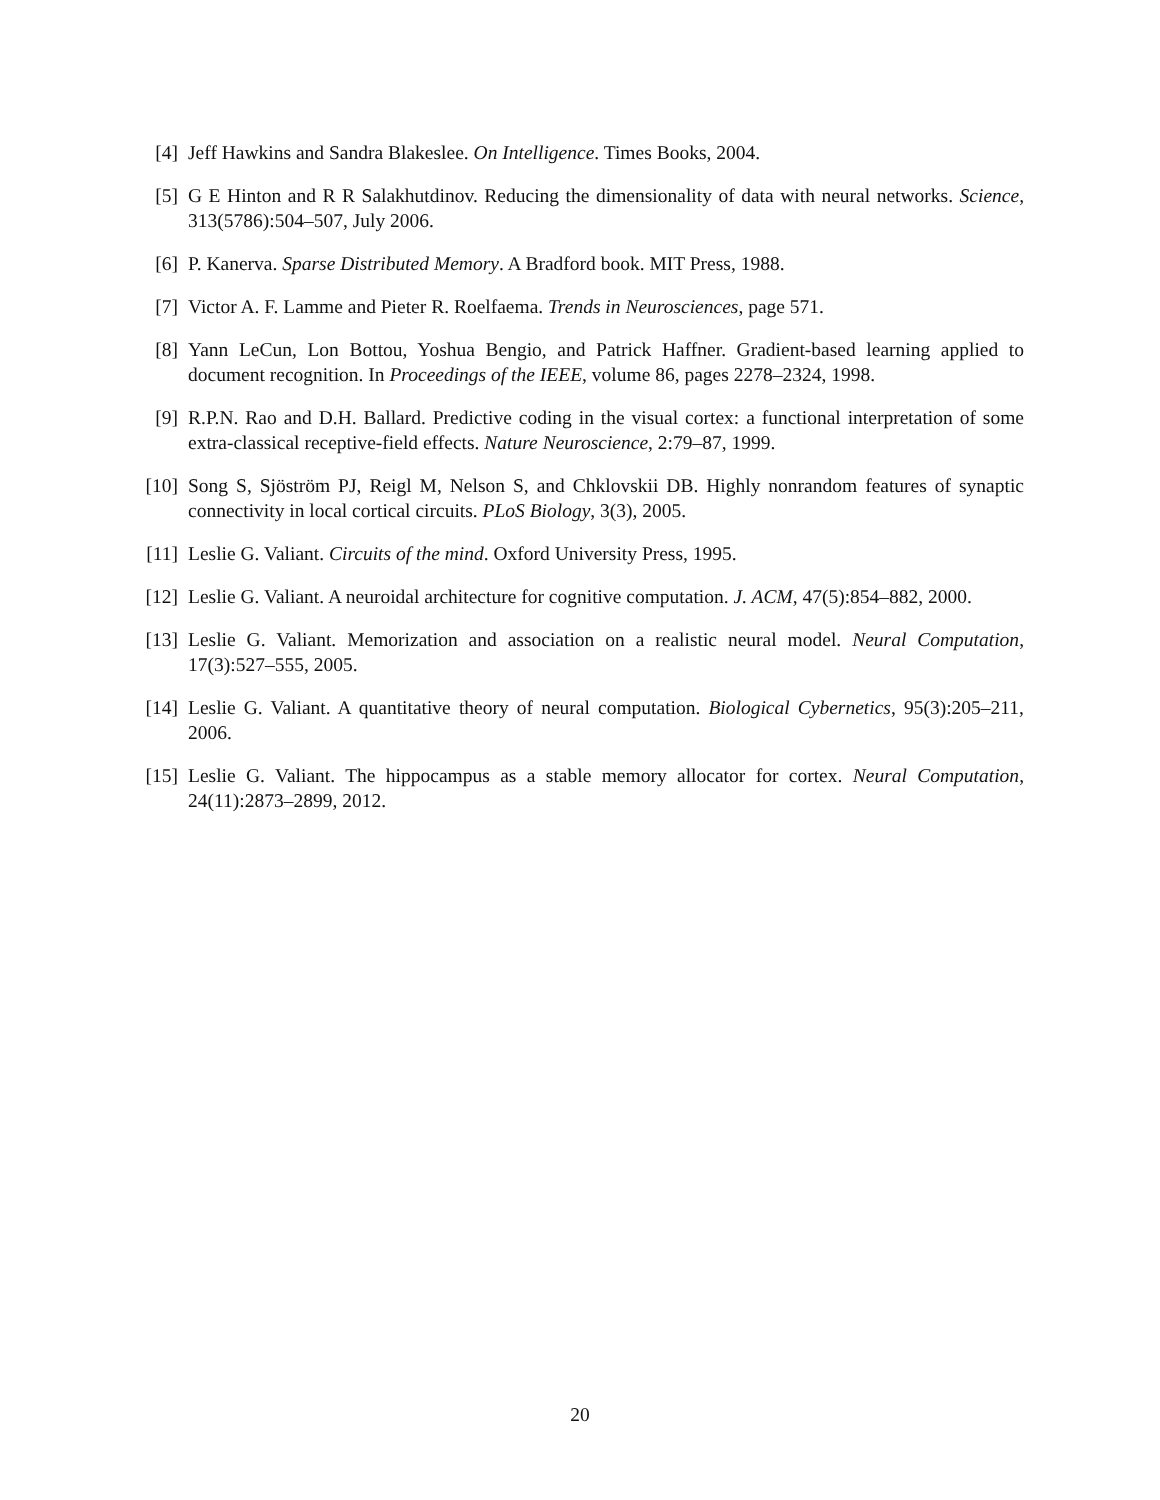[4] Jeff Hawkins and Sandra Blakeslee. On Intelligence. Times Books, 2004.
[5] G E Hinton and R R Salakhutdinov. Reducing the dimensionality of data with neural networks. Science, 313(5786):504–507, July 2006.
[6] P. Kanerva. Sparse Distributed Memory. A Bradford book. MIT Press, 1988.
[7] Victor A. F. Lamme and Pieter R. Roelfaema. Trends in Neurosciences, page 571.
[8] Yann LeCun, Lon Bottou, Yoshua Bengio, and Patrick Haffner. Gradient-based learning applied to document recognition. In Proceedings of the IEEE, volume 86, pages 2278–2324, 1998.
[9] R.P.N. Rao and D.H. Ballard. Predictive coding in the visual cortex: a functional interpretation of some extra-classical receptive-field effects. Nature Neuroscience, 2:79–87, 1999.
[10]
Song S, Sjöström PJ, Reigl M, Nelson S, and Chklovskii DB. Highly nonrandom features of synaptic connectivity in local cortical circuits. PLoS Biology, 3(3), 2005.
[11]
Leslie G. Valiant. Circuits of the mind. Oxford University Press, 1995.
[12]
Leslie G. Valiant. A neuroidal architecture for cognitive computation. J. ACM, 47(5):854–882, 2000.
[13]
Leslie G. Valiant. Memorization and association on a realistic neural model. Neural Computation, 17(3):527–555, 2005.
[14]
Leslie G. Valiant. A quantitative theory of neural computation. Biological Cybernetics, 95(3):205–211, 2006.
[15]
Leslie G. Valiant. The hippocampus as a stable memory allocator for cortex. Neural Computation, 24(11):2873–2899, 2012.
20